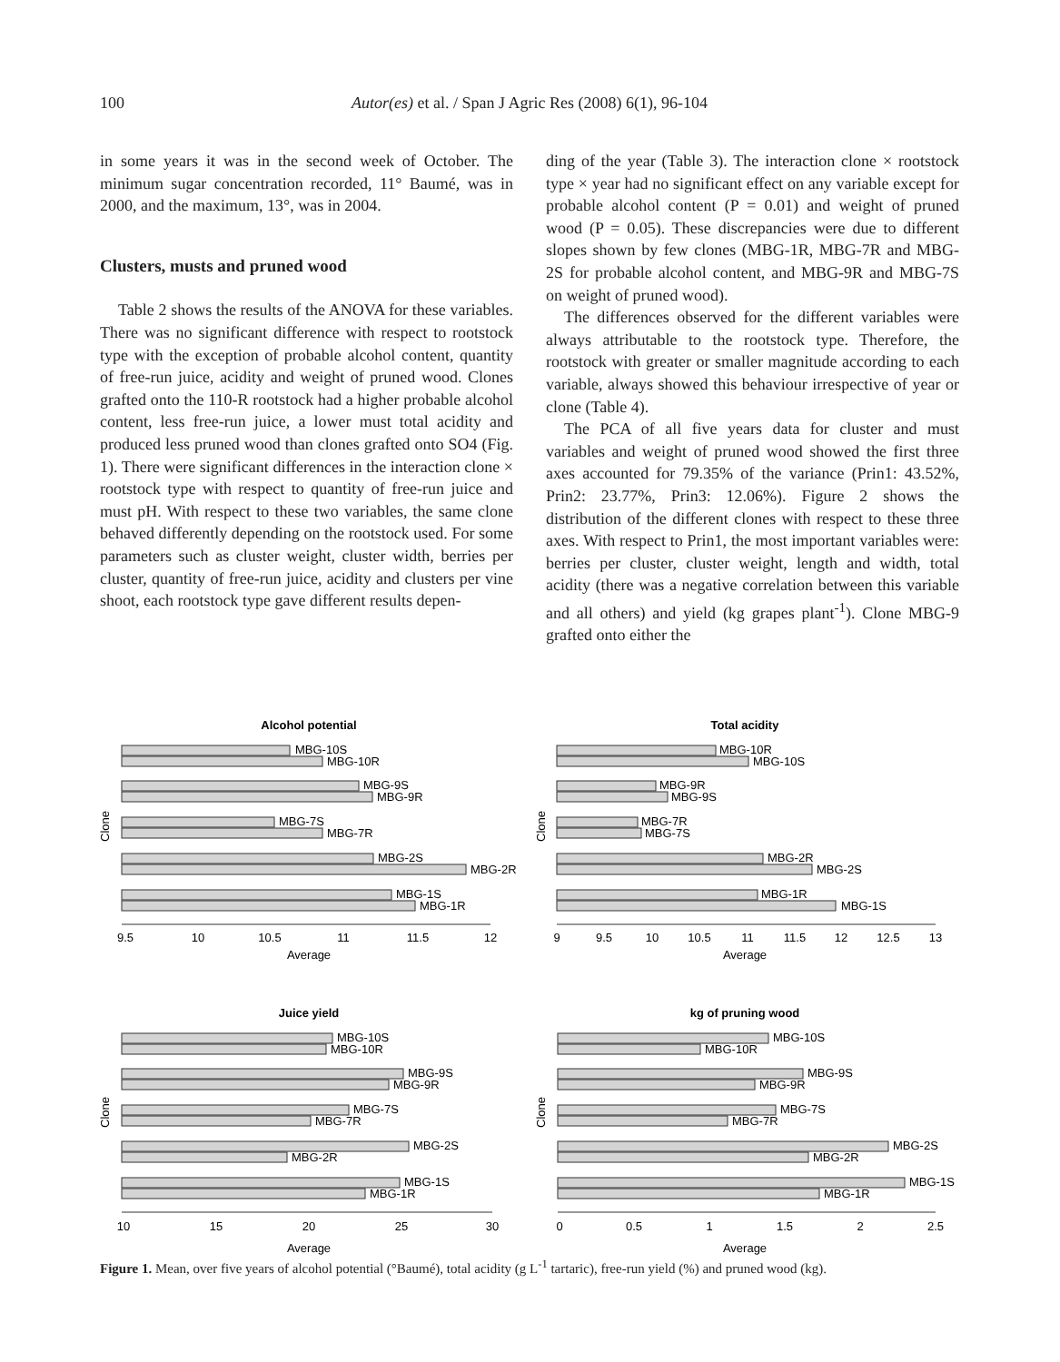100
Autor(es) et al. / Span J Agric Res (2008) 6(1), 96-104
in some years it was in the second week of October. The minimum sugar concentration recorded, 11° Baumé, was in 2000, and the maximum, 13°, was in 2004.
Clusters, musts and pruned wood
Table 2 shows the results of the ANOVA for these variables. There was no significant difference with respect to rootstock type with the exception of probable alcohol content, quantity of free-run juice, acidity and weight of pruned wood. Clones grafted onto the 110-R rootstock had a higher probable alcohol content, less free-run juice, a lower must total acidity and produced less pruned wood than clones grafted onto SO4 (Fig. 1). There were significant differences in the interaction clone × rootstock type with respect to quantity of free-run juice and must pH. With respect to these two variables, the same clone behaved differently depending on the rootstock used. For some parameters such as cluster weight, cluster width, berries per cluster, quantity of free-run juice, acidity and clusters per vine shoot, each rootstock type gave different results depen-
ding of the year (Table 3). The interaction clone × rootstock type × year had no significant effect on any variable except for probable alcohol content (P = 0.01) and weight of pruned wood (P = 0.05). These discrepancies were due to different slopes shown by few clones (MBG-1R, MBG-7R and MBG-2S for probable alcohol content, and MBG-9R and MBG-7S on weight of pruned wood).
The differences observed for the different variables were always attributable to the rootstock type. Therefore, the rootstock with greater or smaller magnitude according to each variable, always showed this behaviour irrespective of year or clone (Table 4).
The PCA of all five years data for cluster and must variables and weight of pruned wood showed the first three axes accounted for 79.35% of the variance (Prin1: 43.52%, Prin2: 23.77%, Prin3: 12.06%). Figure 2 shows the distribution of the different clones with respect to these three axes. With respect to Prin1, the most important variables were: berries per cluster, cluster weight, length and width, total acidity (there was a negative correlation between this variable and all others) and yield (kg grapes plant<sup>-1</sup>). Clone MBG-9 grafted onto either the
Alcohol potential
Clone
MBG-10S
MBG-10R
MBG-9S
MBG-9R
MBG-7S
MBG-7R
MBG-2S
MBG-2R
MBG-1S
MBG-1R
9.5
10
10.5
11
11.5
12
Average
Total acidity
Clone
MBG-10R
MBG-10S
MBG-9R
MBG-9S
MBG-7R
MBG-7S
MBG-2R
MBG-2S
MBG-1R
MBG-1S
9
9.5
10
10.5
11
11.5
12
12.5
13
Average
Juice yield
Clone
MBG-10S
MBG-10R
MBG-9S
MBG-9R
MBG-7S
MBG-7R
MBG-2S
MBG-2R
MBG-1S
MBG-1R
10
15
20
25
30
Average
kg of pruning wood
Clone
MBG-10S
MBG-10R
MBG-9S
MBG-9R
MBG-7S
MBG-7R
MBG-2S
MBG-2R
MBG-1S
MBG-1R
0
0.5
1
1.5
2
2.5
Average
Figure 1. Mean, over five years of alcohol potential (°Baumé), total acidity (g L<sup>-1</sup> tartaric), free-run yield (%) and pruned wood (kg).